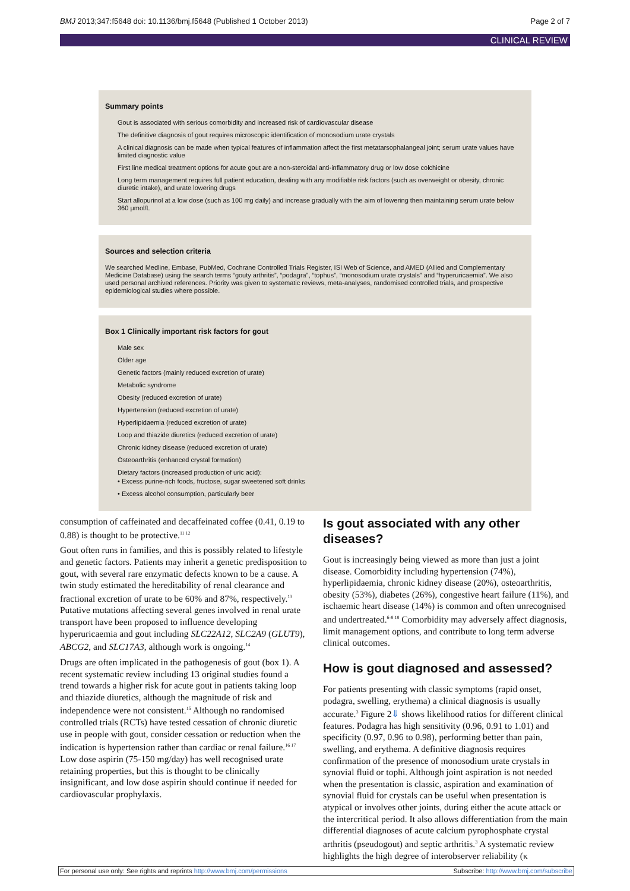BMJ 2013;347:f5648 doi: 10.1136/bmj.f5648 (Published 1 October 2013) Page 2 of 7
CLINICAL REVIEW
Summary points
Gout is associated with serious comorbidity and increased risk of cardiovascular disease
The definitive diagnosis of gout requires microscopic identification of monosodium urate crystals
A clinical diagnosis can be made when typical features of inflammation affect the first metatarsophalangeal joint; serum urate values have limited diagnostic value
First line medical treatment options for acute gout are a non-steroidal anti-inflammatory drug or low dose colchicine
Long term management requires full patient education, dealing with any modifiable risk factors (such as overweight or obesity, chronic diuretic intake), and urate lowering drugs
Start allopurinol at a low dose (such as 100 mg daily) and increase gradually with the aim of lowering then maintaining serum urate below 360 µmol/L
Sources and selection criteria
We searched Medline, Embase, PubMed, Cochrane Controlled Trials Register, ISI Web of Science, and AMED (Allied and Complementary Medicine Database) using the search terms “gouty arthritis”, “podagra”, “tophus”, “monosodium urate crystals” and “hyperuricaemia”. We also used personal archived references. Priority was given to systematic reviews, meta-analyses, randomised controlled trials, and prospective epidemiological studies where possible.
Box 1 Clinically important risk factors for gout
Male sex
Older age
Genetic factors (mainly reduced excretion of urate)
Metabolic syndrome
Obesity (reduced excretion of urate)
Hypertension (reduced excretion of urate)
Hyperlipidaemia (reduced excretion of urate)
Loop and thiazide diuretics (reduced excretion of urate)
Chronic kidney disease (reduced excretion of urate)
Osteoarthritis (enhanced crystal formation)
Dietary factors (increased production of uric acid):
• Excess purine-rich foods, fructose, sugar sweetened soft drinks
• Excess alcohol consumption, particularly beer
consumption of caffeinated and decaffeinated coffee (0.41, 0.19 to 0.88) is thought to be protective.<sup>11 12</sup>
Gout often runs in families, and this is possibly related to lifestyle and genetic factors. Patients may inherit a genetic predisposition to gout, with several rare enzymatic defects known to be a cause. A twin study estimated the hereditability of renal clearance and fractional excretion of urate to be 60% and 87%, respectively.<sup>13</sup> Putative mutations affecting several genes involved in renal urate transport have been proposed to influence developing hyperuricaemia and gout including SLC22A12, SLC2A9 (GLUT9), ABCG2, and SLC17A3, although work is ongoing.<sup>14</sup>
Drugs are often implicated in the pathogenesis of gout (box 1). A recent systematic review including 13 original studies found a trend towards a higher risk for acute gout in patients taking loop and thiazide diuretics, although the magnitude of risk and independence were not consistent.<sup>15</sup> Although no randomised controlled trials (RCTs) have tested cessation of chronic diuretic use in people with gout, consider cessation or reduction when the indication is hypertension rather than cardiac or renal failure.<sup>16 17</sup> Low dose aspirin (75-150 mg/day) has well recognised urate retaining properties, but this is thought to be clinically insignificant, and low dose aspirin should continue if needed for cardiovascular prophylaxis.
Is gout associated with any other diseases?
Gout is increasingly being viewed as more than just a joint disease. Comorbidity including hypertension (74%), hyperlipidaemia, chronic kidney disease (20%), osteoarthritis, obesity (53%), diabetes (26%), congestive heart failure (11%), and ischaemic heart disease (14%) is common and often unrecognised and undertreated.<sup>6-8 18</sup> Comorbidity may adversely affect diagnosis, limit management options, and contribute to long term adverse clinical outcomes.
How is gout diagnosed and assessed?
For patients presenting with classic symptoms (rapid onset, podagra, swelling, erythema) a clinical diagnosis is usually accurate.<sup>3</sup> Figure 2⇓ shows likelihood ratios for different clinical features. Podagra has high sensitivity (0.96, 0.91 to 1.01) and specificity (0.97, 0.96 to 0.98), performing better than pain, swelling, and erythema. A definitive diagnosis requires confirmation of the presence of monosodium urate crystals in synovial fluid or tophi. Although joint aspiration is not needed when the presentation is classic, aspiration and examination of synovial fluid for crystals can be useful when presentation is atypical or involves other joints, during either the acute attack or the intercritical period. It also allows differentiation from the main differential diagnoses of acute calcium pyrophosphate crystal arthritis (pseudogout) and septic arthritis.<sup>3</sup> A systematic review highlights the high degree of interobserver reliability (κ
For personal use only: See rights and reprints http://www.bmj.com/permissions Subscribe: http://www.bmj.com/subscribe